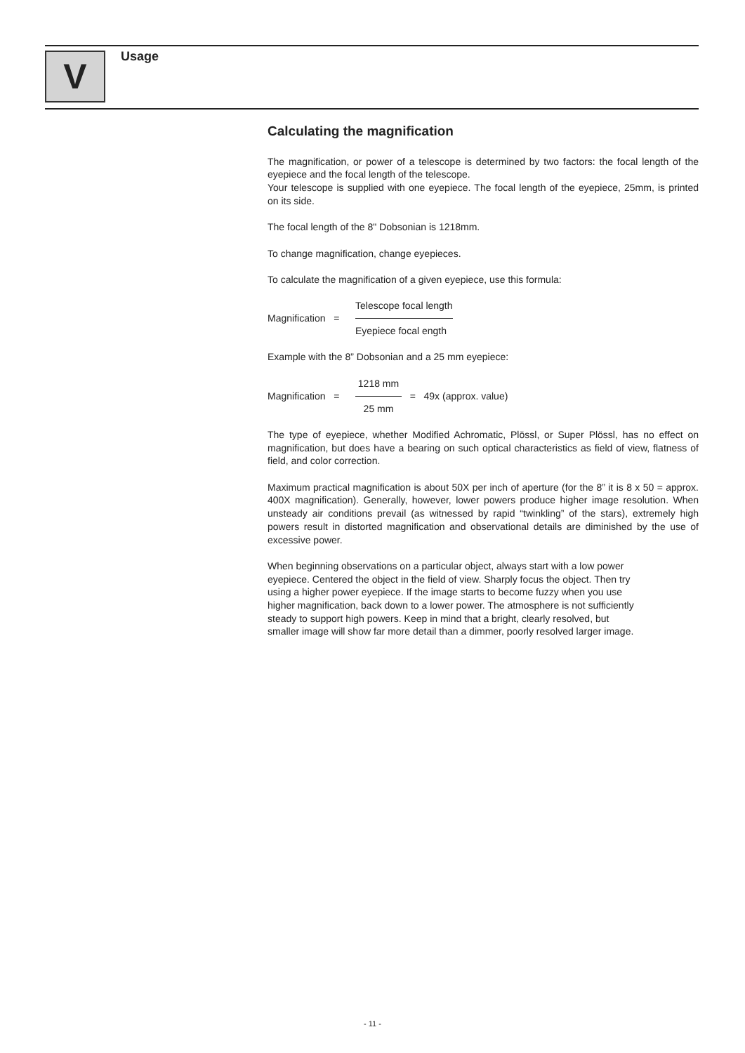V Usage
Calculating the magnification
The magnification, or power of a telescope is determined by two factors: the focal length of the eyepiece and the focal length of the telescope.
Your telescope is supplied with one eyepiece. The focal length of the eyepiece, 25mm, is printed on its side.
The focal length of the 8" Dobsonian is 1218mm.
To change magnification, change eyepieces.
To calculate the magnification of a given eyepiece, use this formula:
Magnification =
Telescope focal length
Eyepiece focal ength
Example with the 8” Dobsonian and a 25 mm eyepiece:
Magnification =
1218 mm
25 mm
= 49x (approx. value)
The type of eyepiece, whether Modified Achromatic, Plössl, or Super Plössl, has no effect on magnification, but does have a bearing on such optical characteristics as field of view, flatness of field, and color correction.
Maximum practical magnification is about 50X per inch of aperture (for the 8” it is 8 x 50 = approx. 400X magnification). Generally, however, lower powers produce higher image resolution. When unsteady air conditions prevail (as witnessed by rapid “twinkling” of the stars), extremely high powers result in distorted magnification and observational details are diminished by the use of excessive power.
When beginning observations on a particular object, always start with a low power
eyepiece. Centered the object in the field of view. Sharply focus the object. Then try
using a higher power eyepiece. If the image starts to become fuzzy when you use
higher magnification, back down to a lower power. The atmosphere is not sufficiently
steady to support high powers. Keep in mind that a bright, clearly resolved, but
smaller image will show far more detail than a dimmer, poorly resolved larger image.
- 11 -